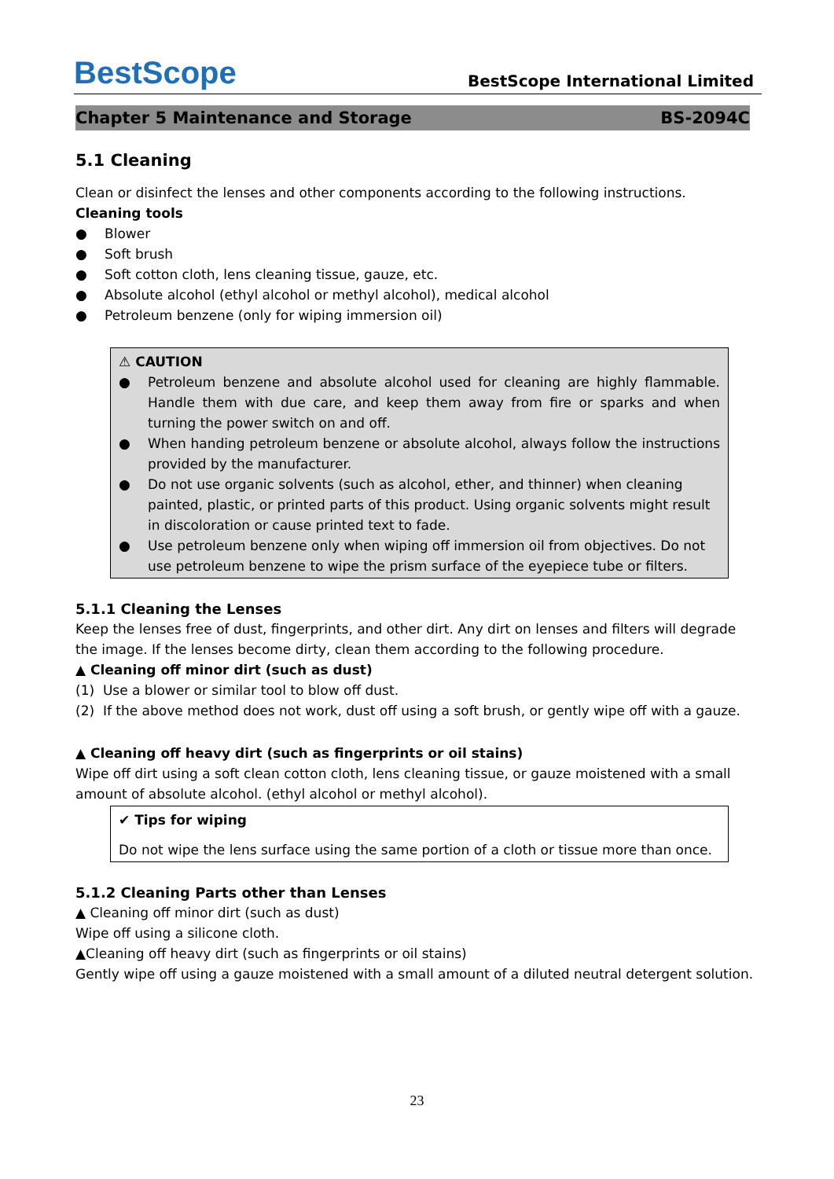BestScope BestScope International Limited
Chapter 5 Maintenance and Storage BS-2094C
5.1 Cleaning
Clean or disinfect the lenses and other components according to the following instructions.
Cleaning tools
● Blower
● Soft brush
● Soft cotton cloth, lens cleaning tissue, gauze, etc.
● Absolute alcohol (ethyl alcohol or methyl alcohol), medical alcohol
● Petroleum benzene (only for wiping immersion oil)
⚠ CAUTION
● Petroleum benzene and absolute alcohol used for cleaning are highly flammable. Handle them with due care, and keep them away from fire or sparks and when turning the power switch on and off.
● When handing petroleum benzene or absolute alcohol, always follow the instructions provided by the manufacturer.
● Do not use organic solvents (such as alcohol, ether, and thinner) when cleaning painted, plastic, or printed parts of this product. Using organic solvents might result in discoloration or cause printed text to fade.
● Use petroleum benzene only when wiping off immersion oil from objectives. Do not use petroleum benzene to wipe the prism surface of the eyepiece tube or filters.
5.1.1 Cleaning the Lenses
Keep the lenses free of dust, fingerprints, and other dirt. Any dirt on lenses and filters will degrade the image. If the lenses become dirty, clean them according to the following procedure.
▲ Cleaning off minor dirt (such as dust)
(1) Use a blower or similar tool to blow off dust.
(2) If the above method does not work, dust off using a soft brush, or gently wipe off with a gauze.
▲ Cleaning off heavy dirt (such as fingerprints or oil stains)
Wipe off dirt using a soft clean cotton cloth, lens cleaning tissue, or gauze moistened with a small amount of absolute alcohol. (ethyl alcohol or methyl alcohol).
✔ Tips for wiping
Do not wipe the lens surface using the same portion of a cloth or tissue more than once.
5.1.2 Cleaning Parts other than Lenses
▲ Cleaning off minor dirt (such as dust)
Wipe off using a silicone cloth.
▲Cleaning off heavy dirt (such as fingerprints or oil stains)
Gently wipe off using a gauze moistened with a small amount of a diluted neutral detergent solution.
23